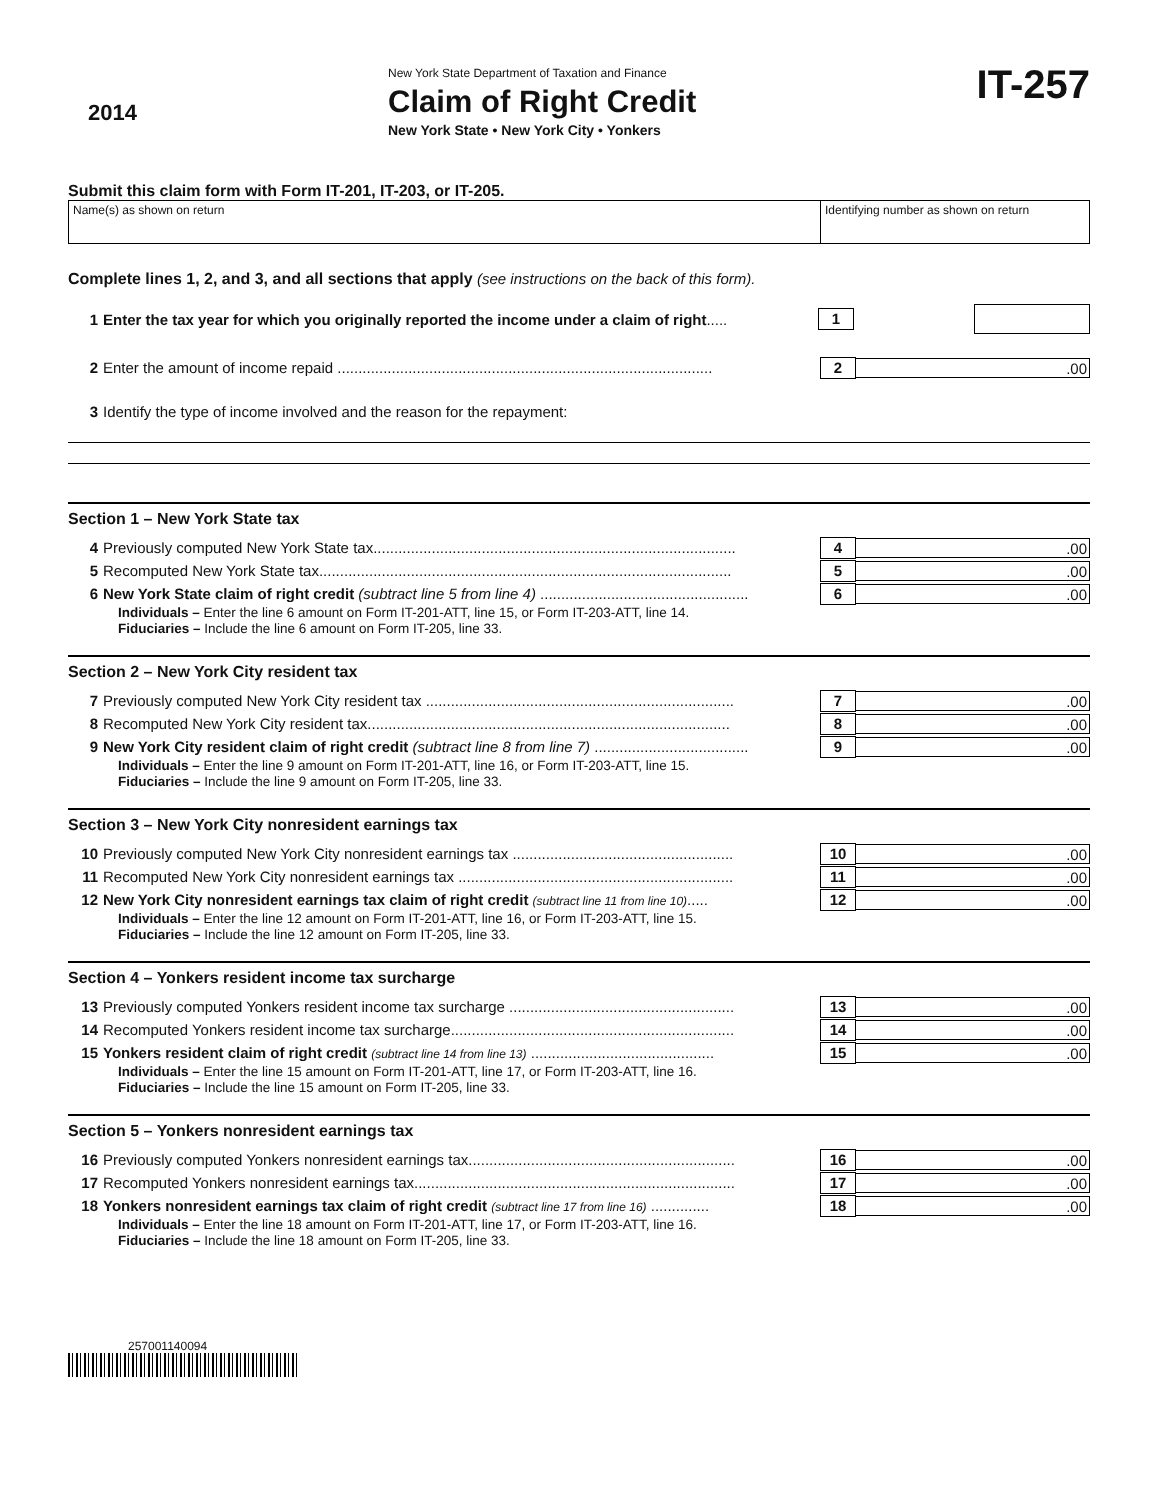2014
New York State Department of Taxation and Finance
Claim of Right Credit
New York State • New York City • Yonkers
IT-257
Submit this claim form with Form IT-201, IT-203, or IT-205.
Name(s) as shown on return Identifying number as shown on return
Complete lines 1, 2, and 3, and all sections that apply (see instructions on the back of this form).
1 Enter the tax year for which you originally reported the income under a claim of right.....
1
2 Enter the amount of income repaid ..........................................................................................
2 .00
3 Identify the type of income involved and the reason for the repayment:
Section 1 – New York State tax
4 Previously computed New York State tax.......................................................................................
4 .00
5 Recomputed New York State tax...................................................................................................
5 .00
6 New York State claim of right credit (subtract line 5 from line 4) ..................................................
6 .00
Individuals – Enter the line 6 amount on Form IT-201-ATT, line 15, or Form IT-203-ATT, line 14.
Fiduciaries – Include the line 6 amount on Form IT-205, line 33.
Section 2 – New York City resident tax
7 Previously computed New York City resident tax ..........................................................................
7 .00
8 Recomputed New York City resident tax.......................................................................................
8 .00
9 New York City resident claim of right credit (subtract line 8 from line 7) .....................................
9 .00
Individuals – Enter the line 9 amount on Form IT-201-ATT, line 16, or Form IT-203-ATT, line 15.
Fiduciaries – Include the line 9 amount on Form IT-205, line 33.
Section 3 – New York City nonresident earnings tax
10 Previously computed New York City nonresident earnings tax .....................................................
10 .00
11 Recomputed New York City nonresident earnings tax ..................................................................
11 .00
12 New York City nonresident earnings tax claim of right credit (subtract line 11 from line 10).....
12 .00
Individuals – Enter the line 12 amount on Form IT-201-ATT, line 16, or Form IT-203-ATT, line 15.
Fiduciaries – Include the line 12 amount on Form IT-205, line 33.
Section 4 – Yonkers resident income tax surcharge
13 Previously computed Yonkers resident income tax surcharge ......................................................
13 .00
14 Recomputed Yonkers resident income tax surcharge....................................................................
14 .00
15 Yonkers resident claim of right credit (subtract line 14 from line 13) ............................................
15 .00
Individuals – Enter the line 15 amount on Form IT-201-ATT, line 17, or Form IT-203-ATT, line 16.
Fiduciaries – Include the line 15 amount on Form IT-205, line 33.
Section 5 – Yonkers nonresident earnings tax
16 Previously computed Yonkers nonresident earnings tax................................................................
16 .00
17 Recomputed Yonkers nonresident earnings tax.............................................................................
17 .00
18 Yonkers nonresident earnings tax claim of right credit (subtract line 17 from line 16) ..............
18 .00
Individuals – Enter the line 18 amount on Form IT-201-ATT, line 17, or Form IT-203-ATT, line 16.
Fiduciaries – Include the line 18 amount on Form IT-205, line 33.
257001140094